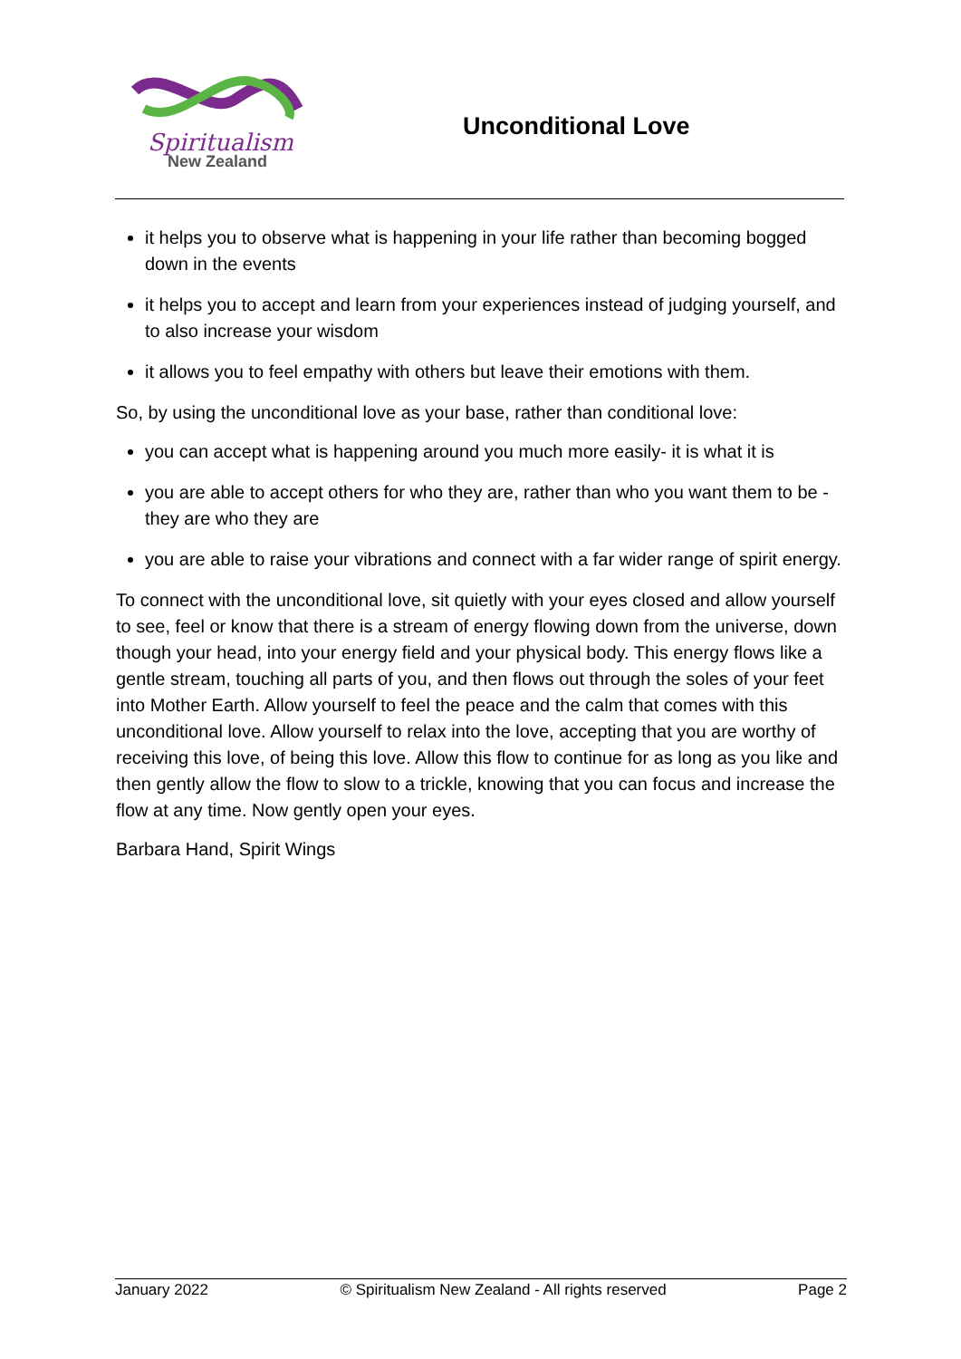Spiritualism
New Zealand
Unconditional Love
it helps you to observe what is happening in your life rather than becoming bogged down in the events
it helps you to accept and learn from your experiences instead of judging yourself, and to also increase your wisdom
it allows you to feel empathy with others but leave their emotions with them.
So, by using the unconditional love as your base, rather than conditional love:
you can accept what is happening around you much more easily- it is what it is
you are able to accept others for who they are, rather than who you want them to be - they are who they are
you are able to raise your vibrations and connect with a far wider range of spirit energy.
To connect with the unconditional love, sit quietly with your eyes closed and allow yourself to see, feel or know that there is a stream of energy flowing down from the universe, down though your head, into your energy field and your physical body. This energy flows like a gentle stream, touching all parts of you, and then flows out through the soles of your feet into Mother Earth. Allow yourself to feel the peace and the calm that comes with this unconditional love. Allow yourself to relax into the love, accepting that you are worthy of receiving this love, of being this love. Allow this flow to continue for as long as you like and then gently allow the flow to slow to a trickle, knowing that you can focus and increase the flow at any time. Now gently open your eyes.
Barbara Hand, Spirit Wings
January 2022 © Spiritualism New Zealand - All rights reserved Page 2